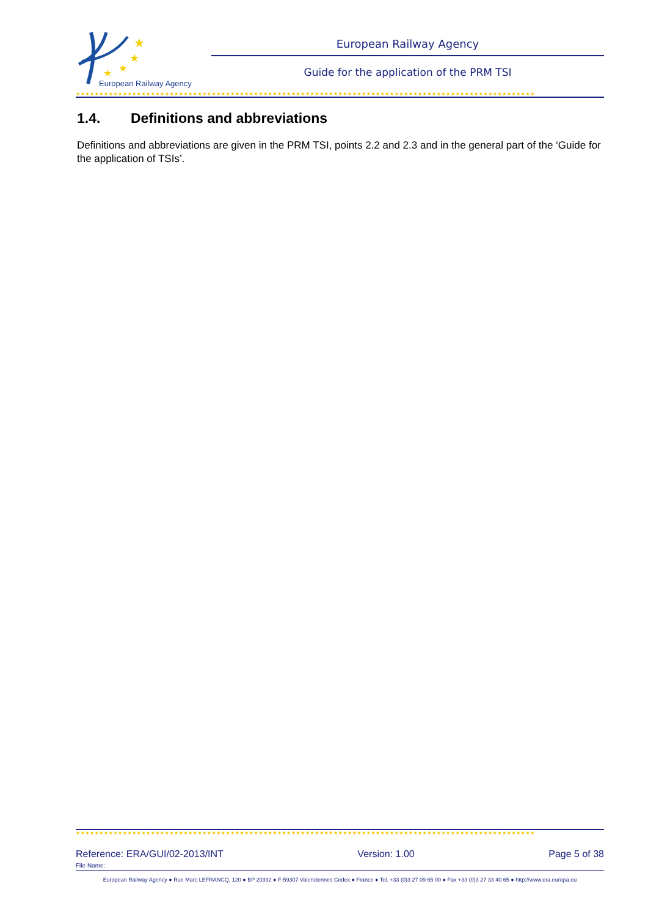★
★
★
★
European Railway Agency
European Railway Agency
Guide for the application of the PRM TSI
★★★★★★★★★★★★★★★★★★★★★★★★★★★★★★★★★★★★★★★★★★★★★★★★★★★★★★★★★★★★★★★★★★★★★★★★★★★★★★★★★★★★★★★★★★★★★★★★★★
1.4. Definitions and abbreviations
Definitions and abbreviations are given in the PRM TSI, points 2.2 and 2.3 and in the general part of the ‘Guide for the application of TSIs’.
★★★★★★★★★★★★★★★★★★★★★★★★★★★★★★★★★★★★★★★★★★★★★★★★★★★★★★★★★★★★★★★★★★★★★★★★★★★★★★★★★★★★★★★★★★★★★★★★★★
Reference: ERA/GUI/02-2013/INT Version: 1.00 Page 5 of 38
File Name:
European Railway Agency ● Rue Marc LEFRANCQ, 120 ● BP 20392 ● F-59307 Valenciennes Cedex ● France ● Tel. +33 (0)3 27 09 65 00 ● Fax +33 (0)3 27 33 40 65 ● http://www.era.europa.eu